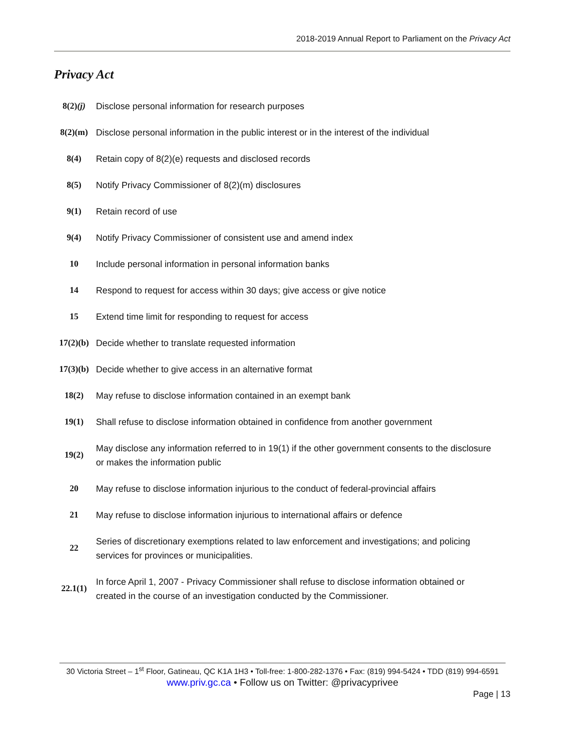2018-2019 Annual Report to Parliament on the Privacy Act
Privacy Act
| 8(2) (j) | Disclose personal information for research purposes |
| 8(2)(m) | Disclose personal information in the public interest or in the interest of the individual |
| 8(4) | Retain copy of 8(2)(e) requests and disclosed records |
| 8(5) | Notify Privacy Commissioner of 8(2)(m) disclosures |
| 9(1) | Retain record of use |
| 9(4) | Notify Privacy Commissioner of consistent use and amend index |
| 10 | Include personal information in personal information banks |
| 14 | Respond to request for access within 30 days; give access or give notice |
| 15 | Extend time limit for responding to request for access |
| 17(2)(b) | Decide whether to translate requested information |
| 17(3)(b) | Decide whether to give access in an alternative format |
| 18(2) | May refuse to disclose information contained in an exempt bank |
| 19(1) | Shall refuse to disclose information obtained in confidence from another government |
| 19(2) | May disclose any information referred to in 19(1) if the other government consents to the disclosure or makes the information public |
| 20 | May refuse to disclose information injurious to the conduct of federal-provincial affairs |
| 21 | May refuse to disclose information injurious to international affairs or defence |
| 22 | Series of discretionary exemptions related to law enforcement and investigations; and policing services for provinces or municipalities. |
| 22.1(1) | In force April 1, 2007 - Privacy Commissioner shall refuse to disclose information obtained or created in the course of an investigation conducted by the Commissioner. |
30 Victoria Street – 1<sup>st</sup> Floor, Gatineau, QC K1A 1H3 • Toll-free: 1-800-282-1376 • Fax: (819) 994-5424 • TDD (819) 994-6591
www.priv.gc.ca • Follow us on Twitter: @privacyprivee
Page | 13